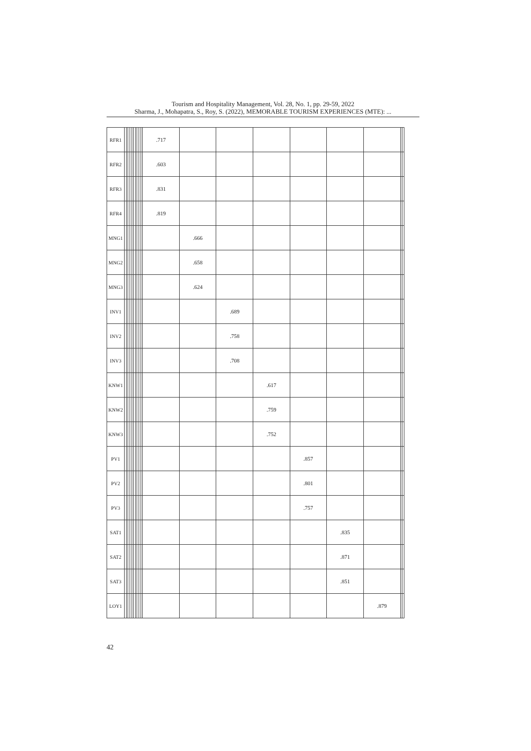Tourism and Hospitality Management, Vol. 28, No. 1, pp. 29-59, 2022
Sharma, J., Mohapatra, S., Roy, S. (2022), MEMORABLE TOURISM EXPERIENCES (MTE): ...
| RFR1 | | | | | | | | | | | .717 | | | | | | | | |
| RFR2 | | | | | | | | | | | .603 | | | | | | | | |
| RFR3 | | | | | | | | | | | .831 | | | | | | | | |
| RFR4 | | | | | | | | | | | .819 | | | | | | | | |
| MNG1 | | | | | | | | | | | | .666 | | | | | | | |
| MNG2 | | | | | | | | | | | | .658 | | | | | | | |
| MNG3 | | | | | | | | | | | | .624 | | | | | | | |
| INV1 | | | | | | | | | | | | | .689 | | | | | | |
| INV2 | | | | | | | | | | | | | .758 | | | | | | |
| INV3 | | | | | | | | | | | | | .708 | | | | | | |
| KNW1 | | | | | | | | | | | | | | .617 | | | | | |
| KNW2 | | | | | | | | | | | | | | .759 | | | | | |
| KNW3 | | | | | | | | | | | | | | .752 | | | | | |
| PV1 | | | | | | | | | | | | | | | .857 | | | | |
| PV2 | | | | | | | | | | | | | | | .801 | | | | |
| PV3 | | | | | | | | | | | | | | | .757 | | | | |
| SAT1 | | | | | | | | | | | | | | | | .835 | | | |
| SAT2 | | | | | | | | | | | | | | | | .871 | | | |
| SAT3 | | | | | | | | | | | | | | | | .851 | | | |
| LOY1 | | | | | | | | | | | | | | | | | .879 | | |
42